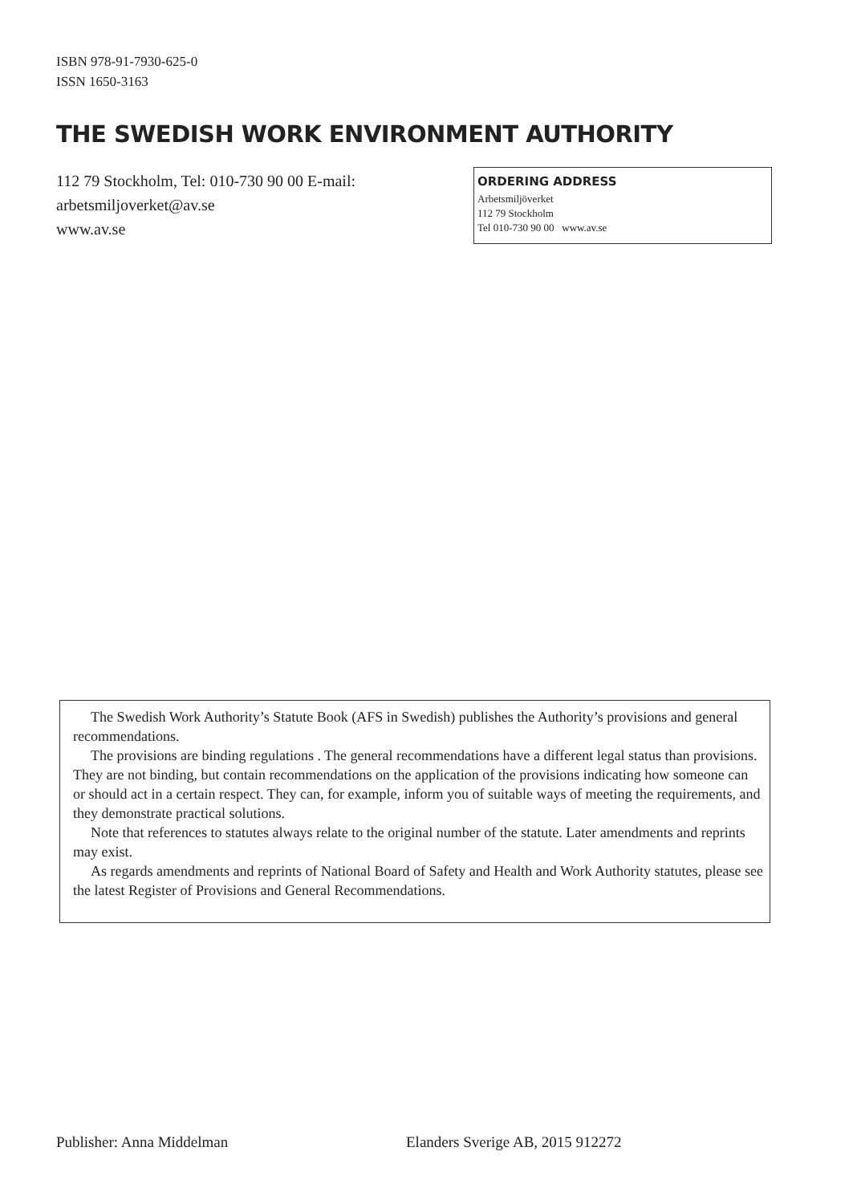ISBN 978-91-7930-625-0
ISSN 1650-3163
THE SWEDISH WORK ENVIRONMENT AUTHORITY
112 79 Stockholm, Tel: 010-730 90 00 E-mail: arbetsmiljoverket@av.se
www.av.se
ORDERING ADDRESS
Arbetsmiljöverket
112 79 Stockholm
Tel 010-730 90 00 www.av.se
The Swedish Work Authority’s Statute Book (AFS in Swedish) publishes the Authority’s provisions and general recommendations.
The provisions are binding regulations . The general recommendations have a different legal status than provisions. They are not binding, but contain recommendations on the application of the provisions indicating how someone can or should act in a certain respect. They can, for example, inform you of suitable ways of meeting the requirements, and they demonstrate practical solutions.
Note that references to statutes always relate to the original number of the statute. Later amendments and reprints may exist.
As regards amendments and reprints of National Board of Safety and Health and Work Authority statutes, please see the latest Register of Provisions and General Recommendations.
Publisher: Anna Middelman
Elanders Sverige AB, 2015 912272